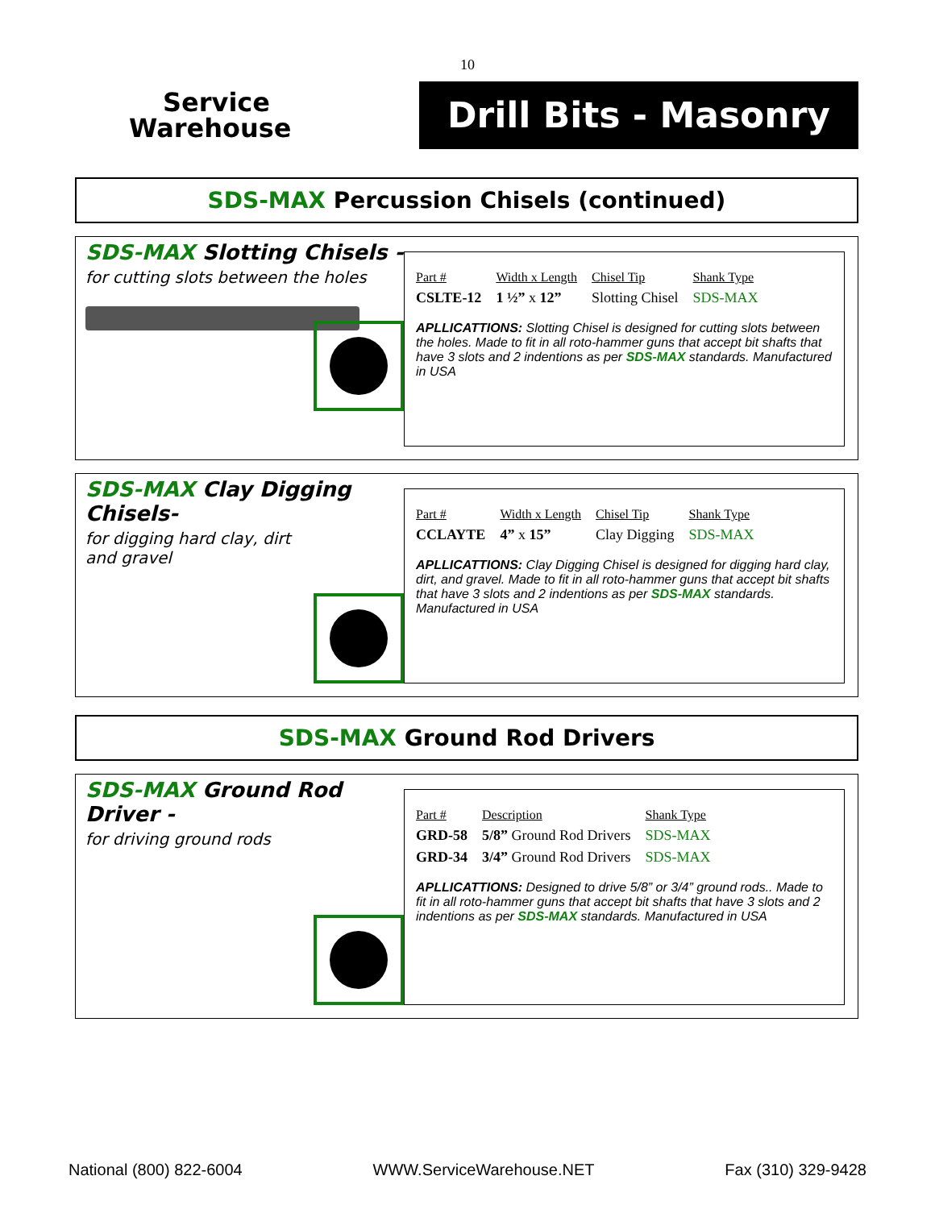10
Service
Warehouse
Drill Bits - Masonry
SDS-MAX Percussion Chisels (continued)
SDS-MAX Slotting Chisels -
for cutting slots between the holes
| Part # | Width x Length | Chisel Tip | Shank Type |
| --- | --- | --- | --- |
| CSLTE-12 | 1 ½” x 12” | Slotting Chisel | SDS-MAX |
APLLICATTIONS: Slotting Chisel is designed for cutting slots between the holes. Made to fit in all roto-hammer guns that accept bit shafts that have 3 slots and 2 indentions as per SDS-MAX standards. Manufactured in USA
SDS-MAX Clay Digging Chisels-
for digging hard clay, dirt
and gravel
| Part # | Width x Length | Chisel Tip | Shank Type |
| --- | --- | --- | --- |
| CCLAYTE | 4” x 15” | Clay Digging | SDS-MAX |
APLLICATTIONS: Clay Digging Chisel is designed for digging hard clay, dirt, and gravel. Made to fit in all roto-hammer guns that accept bit shafts that have 3 slots and 2 indentions as per SDS-MAX standards. Manufactured in USA
SDS-MAX Ground Rod Drivers
SDS-MAX Ground Rod Driver -
for driving ground rods
| Part # | Description | Shank Type |
| --- | --- | --- |
| GRD-58 | 5/8” Ground Rod Drivers | SDS-MAX |
| GRD-34 | 3/4” Ground Rod Drivers | SDS-MAX |
APLLICATTIONS: Designed to drive 5/8” or 3/4” ground rods.. Made to fit in all roto-hammer guns that accept bit shafts that have 3 slots and 2 indentions as per SDS-MAX standards. Manufactured in USA
National (800) 822-6004 WWW.ServiceWarehouse.NET Fax (310) 329-9428